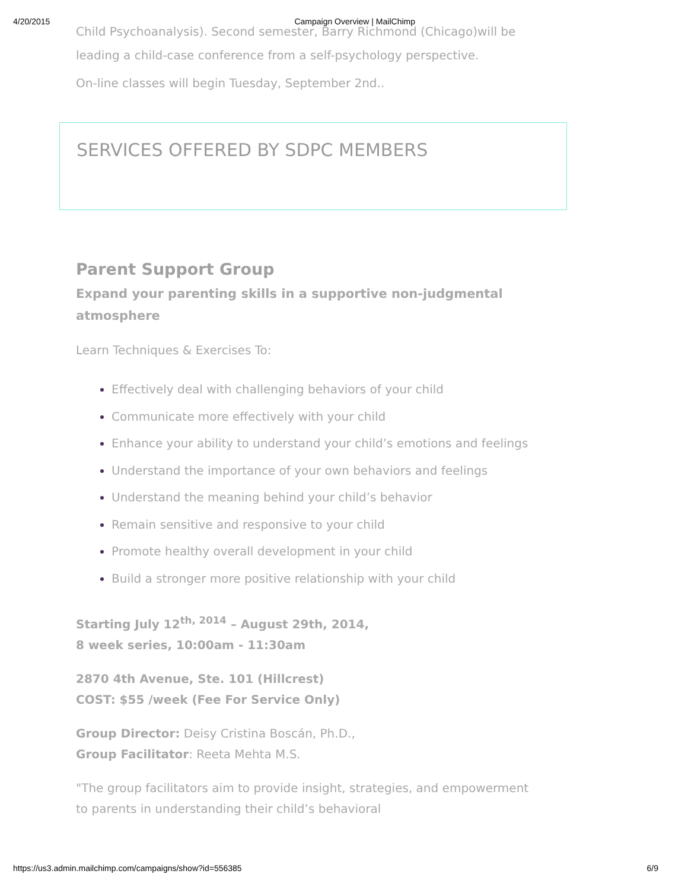4/20/2015 Campaign Overview | MailChimp
Child Psychoanalysis). Second semester, Barry Richmond (Chicago)will be
leading a child-case conference from a self-psychology perspective.
On-line classes will begin Tuesday, September 2nd..
SERVICES OFFERED BY SDPC MEMBERS
Parent Support Group
Expand your parenting skills in a supportive non-judgmental atmosphere
Learn Techniques & Exercises To:
Effectively deal with challenging behaviors of your child
Communicate more effectively with your child
Enhance your ability to understand your child’s emotions and feelings
Understand the importance of your own behaviors and feelings
Understand the meaning behind your child’s behavior
Remain sensitive and responsive to your child
Promote healthy overall development in your child
Build a stronger more positive relationship with your child
Starting July 12<sup>th, 2014</sup> – August 29th, 2014,
8 week series, 10:00am - 11:30am
2870 4th Avenue, Ste. 101 (Hillcrest)
COST: $55 /week (Fee For Service Only)
Group Director: Deisy Cristina Boscán, Ph.D.,
Group Facilitator: Reeta Mehta M.S.
"The group facilitators aim to provide insight, strategies, and empowerment to parents in understanding their child’s behavioral
https://us3.admin.mailchimp.com/campaigns/show?id=556385 6/9